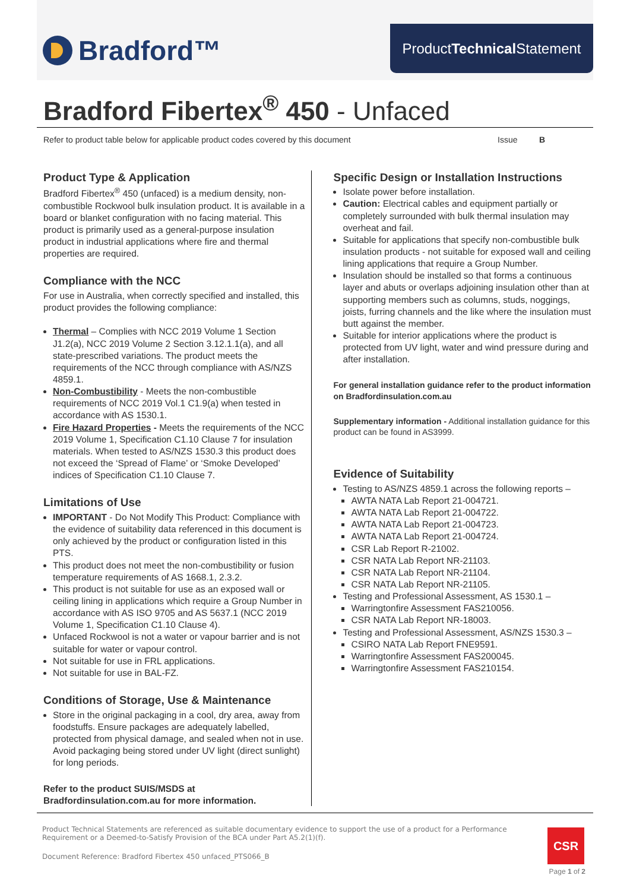Bradford™
Product Technical Statement
Bradford Fibertex<sup>®</sup> 450 - Unfaced
Refer to product table below for applicable product codes covered by this document Issue B
Product Type & Application
Bradford Fibertex<sup>®</sup> 450 (unfaced) is a medium density, non-combustible Rockwool bulk insulation product. It is available in a board or blanket configuration with no facing material. This product is primarily used as a general-purpose insulation product in industrial applications where fire and thermal properties are required.
Compliance with the NCC
For use in Australia, when correctly specified and installed, this product provides the following compliance:
Thermal – Complies with NCC 2019 Volume 1 Section J1.2(a), NCC 2019 Volume 2 Section 3.12.1.1(a), and all state-prescribed variations. The product meets the requirements of the NCC through compliance with AS/NZS 4859.1.
Non-Combustibility - Meets the non-combustible requirements of NCC 2019 Vol.1 C1.9(a) when tested in accordance with AS 1530.1.
Fire Hazard Properties - Meets the requirements of the NCC 2019 Volume 1, Specification C1.10 Clause 7 for insulation materials. When tested to AS/NZS 1530.3 this product does not exceed the ‘Spread of Flame’ or ‘Smoke Developed’ indices of Specification C1.10 Clause 7.
Limitations of Use
IMPORTANT - Do Not Modify This Product: Compliance with the evidence of suitability data referenced in this document is only achieved by the product or configuration listed in this PTS.
This product does not meet the non-combustibility or fusion temperature requirements of AS 1668.1, 2.3.2.
This product is not suitable for use as an exposed wall or ceiling lining in applications which require a Group Number in accordance with AS ISO 9705 and AS 5637.1 (NCC 2019 Volume 1, Specification C1.10 Clause 4).
Unfaced Rockwool is not a water or vapour barrier and is not suitable for water or vapour control.
Not suitable for use in FRL applications.
Not suitable for use in BAL-FZ.
Conditions of Storage, Use & Maintenance
Store in the original packaging in a cool, dry area, away from foodstuffs. Ensure packages are adequately labelled, protected from physical damage, and sealed when not in use. Avoid packaging being stored under UV light (direct sunlight) for long periods.
Refer to the product SUIS/MSDS at Bradfordinsulation.com.au for more information.
Specific Design or Installation Instructions
Isolate power before installation.
Caution: Electrical cables and equipment partially or completely surrounded with bulk thermal insulation may overheat and fail.
Suitable for applications that specify non-combustible bulk insulation products - not suitable for exposed wall and ceiling lining applications that require a Group Number.
Insulation should be installed so that forms a continuous layer and abuts or overlaps adjoining insulation other than at supporting members such as columns, studs, noggings, joists, furring channels and the like where the insulation must butt against the member.
Suitable for interior applications where the product is protected from UV light, water and wind pressure during and after installation.
For general installation guidance refer to the product information on Bradfordinsulation.com.au
Supplementary information - Additional installation guidance for this product can be found in AS3999.
Evidence of Suitability
Testing to AS/NZS 4859.1 across the following reports –
AWTA NATA Lab Report 21-004721.
AWTA NATA Lab Report 21-004722.
AWTA NATA Lab Report 21-004723.
AWTA NATA Lab Report 21-004724.
CSR Lab Report R-21002.
CSR NATA Lab Report NR-21103.
CSR NATA Lab Report NR-21104.
CSR NATA Lab Report NR-21105.
Testing and Professional Assessment, AS 1530.1 –
Warringtonfire Assessment FAS210056.
CSR NATA Lab Report NR-18003.
Testing and Professional Assessment, AS/NZS 1530.3 –
CSIRO NATA Lab Report FNE9591.
Warringtonfire Assessment FAS200045.
Warringtonfire Assessment FAS210154.
Product Technical Statements are referenced as suitable documentary evidence to support the use of a product for a Performance Requirement or a Deemed-to-Satisfy Provision of the BCA under Part A5.2(1)(f).
Document Reference: Bradford Fibertex 450 unfaced_PTS066_B
CSR
Page 1 of 2